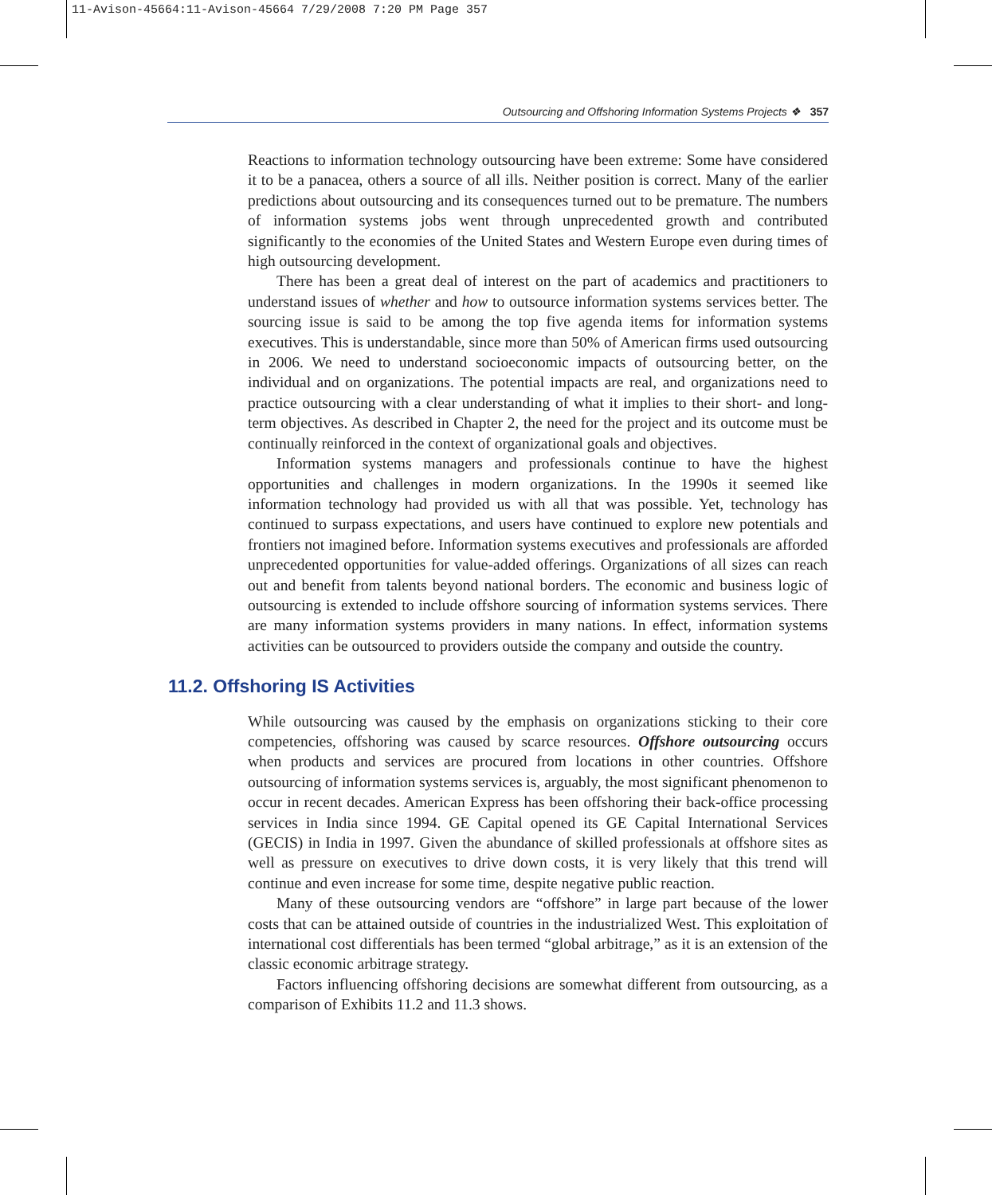11-Avison-45664:11-Avison-45664 7/29/2008 7:20 PM Page 357
Outsourcing and Offshoring Information Systems Projects ❖ 357
Reactions to information technology outsourcing have been extreme: Some have considered it to be a panacea, others a source of all ills. Neither position is correct. Many of the earlier predictions about outsourcing and its consequences turned out to be premature. The numbers of information systems jobs went through unprecedented growth and contributed significantly to the economies of the United States and Western Europe even during times of high outsourcing development.
There has been a great deal of interest on the part of academics and practitioners to understand issues of whether and how to outsource information systems services better. The sourcing issue is said to be among the top five agenda items for information systems executives. This is understandable, since more than 50% of American firms used outsourcing in 2006. We need to understand socioeconomic impacts of outsourcing better, on the individual and on organizations. The potential impacts are real, and organizations need to practice outsourcing with a clear understanding of what it implies to their short- and long-term objectives. As described in Chapter 2, the need for the project and its outcome must be continually reinforced in the context of organizational goals and objectives.
Information systems managers and professionals continue to have the highest opportunities and challenges in modern organizations. In the 1990s it seemed like information technology had provided us with all that was possible. Yet, technology has continued to surpass expectations, and users have continued to explore new potentials and frontiers not imagined before. Information systems executives and professionals are afforded unprecedented opportunities for value-added offerings. Organizations of all sizes can reach out and benefit from talents beyond national borders. The economic and business logic of outsourcing is extended to include offshore sourcing of information systems services. There are many information systems providers in many nations. In effect, information systems activities can be outsourced to providers outside the company and outside the country.
11.2. Offshoring IS Activities
While outsourcing was caused by the emphasis on organizations sticking to their core competencies, offshoring was caused by scarce resources. Offshore outsourcing occurs when products and services are procured from locations in other countries. Offshore outsourcing of information systems services is, arguably, the most significant phenomenon to occur in recent decades. American Express has been offshoring their back-office processing services in India since 1994. GE Capital opened its GE Capital International Services (GECIS) in India in 1997. Given the abundance of skilled professionals at offshore sites as well as pressure on executives to drive down costs, it is very likely that this trend will continue and even increase for some time, despite negative public reaction.
Many of these outsourcing vendors are “offshore” in large part because of the lower costs that can be attained outside of countries in the industrialized West. This exploitation of international cost differentials has been termed “global arbitrage,” as it is an extension of the classic economic arbitrage strategy.
Factors influencing offshoring decisions are somewhat different from outsourcing, as a comparison of Exhibits 11.2 and 11.3 shows.